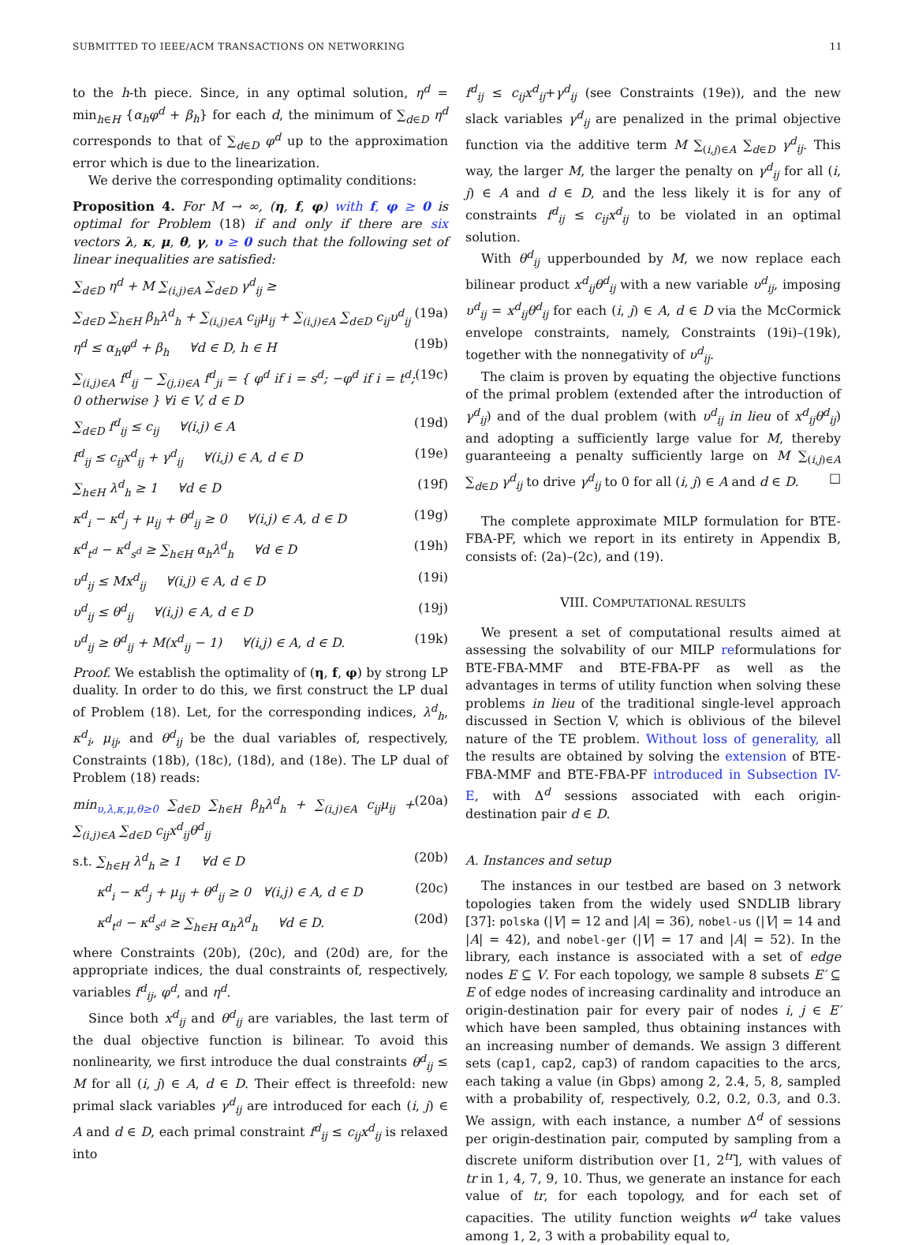SUBMITTED TO IEEE/ACM TRANSACTIONS ON NETWORKING 11
to the h-th piece. Since, in any optimal solution, η<sup>d</sup> = min<sub>h∈H</sub> {α<sub>h</sub>φ<sup>d</sup> + β<sub>h</sub>} for each d, the minimum of ∑<sub>d∈D</sub> η<sup>d</sup> corresponds to that of ∑<sub>d∈D</sub> φ<sup>d</sup> up to the approximation error which is due to the linearization.
We derive the corresponding optimality conditions:
Proposition 4. For M → ∞, (η, f, φ) with f, φ ≥ 0 is optimal for Problem (18) if and only if there are six vectors λ, κ, μ, θ, γ, υ ≥ 0 such that the following set of linear inequalities are satisfied:
∑<sub>d∈D</sub> η<sup>d</sup> + M ∑<sub>(i,j)∈A</sub> ∑<sub>d∈D</sub> γ<sup>d</sup><sub>ij</sub> ≥
∑<sub>d∈D</sub> ∑<sub>h∈H</sub> β<sub>h</sub>λ<sup>d</sup><sub>h</sub> + ∑<sub>(i,j)∈A</sub> c<sub>ij</sub>μ<sub>ij</sub> + ∑<sub>(i,j)∈A</sub> ∑<sub>d∈D</sub> c<sub>ij</sub>υ<sup>d</sup><sub>ij</sub> (19a)
η<sup>d</sup> ≤ α<sub>h</sub>φ<sup>d</sup> + β<sub>h</sub> ∀d ∈ D, h ∈ H (19b)
∑<sub>(i,j)∈A</sub> f<sup>d</sup><sub>ij</sub> − ∑<sub>(j,i)∈A</sub> f<sup>d</sup><sub>ji</sub> = { φ<sup>d</sup> if i = s<sup>d</sup>; −φ<sup>d</sup> if i = t<sup>d</sup>; 0 otherwise } ∀i ∈ V, d ∈ D (19c)
∑<sub>d∈D</sub> f<sup>d</sup><sub>ij</sub> ≤ c<sub>ij</sub> ∀(i,j) ∈ A (19d)
f<sup>d</sup><sub>ij</sub> ≤ c<sub>ij</sub>x<sup>d</sup><sub>ij</sub> + γ<sup>d</sup><sub>ij</sub> ∀(i,j) ∈ A, d ∈ D (19e)
∑<sub>h∈H</sub> λ<sup>d</sup><sub>h</sub> ≥ 1 ∀d ∈ D (19f)
κ<sup>d</sup><sub>i</sub> − κ<sup>d</sup><sub>j</sub> + μ<sub>ij</sub> + θ<sup>d</sup><sub>ij</sub> ≥ 0 ∀(i,j) ∈ A, d ∈ D (19g)
κ<sup>d</sup><sub>t<sup>d</sup></sub> − κ<sup>d</sup><sub>s<sup>d</sup></sub> ≥ ∑<sub>h∈H</sub> α<sub>h</sub>λ<sup>d</sup><sub>h</sub> ∀d ∈ D (19h)
υ<sup>d</sup><sub>ij</sub> ≤ Mx<sup>d</sup><sub>ij</sub> ∀(i,j) ∈ A, d ∈ D (19i)
υ<sup>d</sup><sub>ij</sub> ≤ θ<sup>d</sup><sub>ij</sub> ∀(i,j) ∈ A, d ∈ D (19j)
υ<sup>d</sup><sub>ij</sub> ≥ θ<sup>d</sup><sub>ij</sub> + M(x<sup>d</sup><sub>ij</sub> − 1) ∀(i,j) ∈ A, d ∈ D. (19k)
Proof. We establish the optimality of (η, f, φ) by strong LP duality. In order to do this, we first construct the LP dual of Problem (18). Let, for the corresponding indices, λ<sup>d</sup><sub>h</sub>, κ<sup>d</sup><sub>i</sub>, μ<sub>ij</sub>, and θ<sup>d</sup><sub>ij</sub> be the dual variables of, respectively, Constraints (18b), (18c), (18d), and (18e). The LP dual of Problem (18) reads:
min<sub>υ,λ,κ,μ,θ≥0</sub> ∑<sub>d∈D</sub> ∑<sub>h∈H</sub> β<sub>h</sub>λ<sup>d</sup><sub>h</sub> + ∑<sub>(i,j)∈A</sub> c<sub>ij</sub>μ<sub>ij</sub> + ∑<sub>(i,j)∈A</sub> ∑<sub>d∈D</sub> c<sub>ij</sub>x<sup>d</sup><sub>ij</sub>θ<sup>d</sup><sub>ij</sub> (20a)
s.t. ∑<sub>h∈H</sub> λ<sup>d</sup><sub>h</sub> ≥ 1 ∀d ∈ D (20b)
κ<sup>d</sup><sub>i</sub> − κ<sup>d</sup><sub>j</sub> + μ<sub>ij</sub> + θ<sup>d</sup><sub>ij</sub> ≥ 0 ∀(i,j) ∈ A, d ∈ D (20c)
κ<sup>d</sup><sub>t<sup>d</sup></sub> − κ<sup>d</sup><sub>s<sup>d</sup></sub> ≥ ∑<sub>h∈H</sub> α<sub>h</sub>λ<sup>d</sup><sub>h</sub> ∀d ∈ D. (20d)
where Constraints (20b), (20c), and (20d) are, for the appropriate indices, the dual constraints of, respectively, variables f<sup>d</sup><sub>ij</sub>, φ<sup>d</sup>, and η<sup>d</sup>.
Since both x<sup>d</sup><sub>ij</sub> and θ<sup>d</sup><sub>ij</sub> are variables, the last term of the dual objective function is bilinear. To avoid this nonlinearity, we first introduce the dual constraints θ<sup>d</sup><sub>ij</sub> ≤ M for all (i, j) ∈ A, d ∈ D. Their effect is threefold: new primal slack variables γ<sup>d</sup><sub>ij</sub> are introduced for each (i, j) ∈ A and d ∈ D, each primal constraint f<sup>d</sup><sub>ij</sub> ≤ c<sub>ij</sub>x<sup>d</sup><sub>ij</sub> is relaxed into
f<sup>d</sup><sub>ij</sub> ≤ c<sub>ij</sub>x<sup>d</sup><sub>ij</sub>+γ<sup>d</sup><sub>ij</sub> (see Constraints (19e)), and the new slack variables γ<sup>d</sup><sub>ij</sub> are penalized in the primal objective function via the additive term M ∑<sub>(i,j)∈A</sub> ∑<sub>d∈D</sub> γ<sup>d</sup><sub>ij</sub>. This way, the larger M, the larger the penalty on γ<sup>d</sup><sub>ij</sub> for all (i, j) ∈ A and d ∈ D, and the less likely it is for any of constraints f<sup>d</sup><sub>ij</sub> ≤ c<sub>ij</sub>x<sup>d</sup><sub>ij</sub> to be violated in an optimal solution.
With θ<sup>d</sup><sub>ij</sub> upperbounded by M, we now replace each bilinear product x<sup>d</sup><sub>ij</sub>θ<sup>d</sup><sub>ij</sub> with a new variable υ<sup>d</sup><sub>ij</sub>, imposing υ<sup>d</sup><sub>ij</sub> = x<sup>d</sup><sub>ij</sub>θ<sup>d</sup><sub>ij</sub> for each (i, j) ∈ A, d ∈ D via the McCormick envelope constraints, namely, Constraints (19i)–(19k), together with the nonnegativity of υ<sup>d</sup><sub>ij</sub>.
The claim is proven by equating the objective functions of the primal problem (extended after the introduction of γ<sup>d</sup><sub>ij</sub>) and of the dual problem (with υ<sup>d</sup><sub>ij</sub> in lieu of x<sup>d</sup><sub>ij</sub>θ<sup>d</sup><sub>ij</sub>) and adopting a sufficiently large value for M, thereby guaranteeing a penalty sufficiently large on M ∑<sub>(i,j)∈A</sub> ∑<sub>d∈D</sub> γ<sup>d</sup><sub>ij</sub> to drive γ<sup>d</sup><sub>ij</sub> to 0 for all (i, j) ∈ A and d ∈ D. □
The complete approximate MILP formulation for BTE-FBA-PF, which we report in its entirety in Appendix B, consists of: (2a)–(2c), and (19).
VIII. COMPUTATIONAL RESULTS
We present a set of computational results aimed at assessing the solvability of our MILP reformulations for BTE-FBA-MMF and BTE-FBA-PF as well as the advantages in terms of utility function when solving these problems in lieu of the traditional single-level approach discussed in Section V, which is oblivious of the bilevel nature of the TE problem. Without loss of generality, all the results are obtained by solving the extension of BTE-FBA-MMF and BTE-FBA-PF introduced in Subsection IV-E, with Δ<sup>d</sup> sessions associated with each origin-destination pair d ∈ D.
A. Instances and setup
The instances in our testbed are based on 3 network topologies taken from the widely used SNDLIB library [37]: polska (|V| = 12 and |A| = 36), nobel-us (|V| = 14 and |A| = 42), and nobel-ger (|V| = 17 and |A| = 52). In the library, each instance is associated with a set of edge nodes E ⊆ V. For each topology, we sample 8 subsets E′ ⊆ E of edge nodes of increasing cardinality and introduce an origin-destination pair for every pair of nodes i, j ∈ E′ which have been sampled, thus obtaining instances with an increasing number of demands. We assign 3 different sets (cap1, cap2, cap3) of random capacities to the arcs, each taking a value (in Gbps) among 2, 2.4, 5, 8, sampled with a probability of, respectively, 0.2, 0.2, 0.3, and 0.3. We assign, with each instance, a number Δ<sup>d</sup> of sessions per origin-destination pair, computed by sampling from a discrete uniform distribution over [1, 2<sup>tr</sup>], with values of tr in 1, 4, 7, 9, 10. Thus, we generate an instance for each value of tr, for each topology, and for each set of capacities. The utility function weights w<sup>d</sup> take values among 1, 2, 3 with a probability equal to,